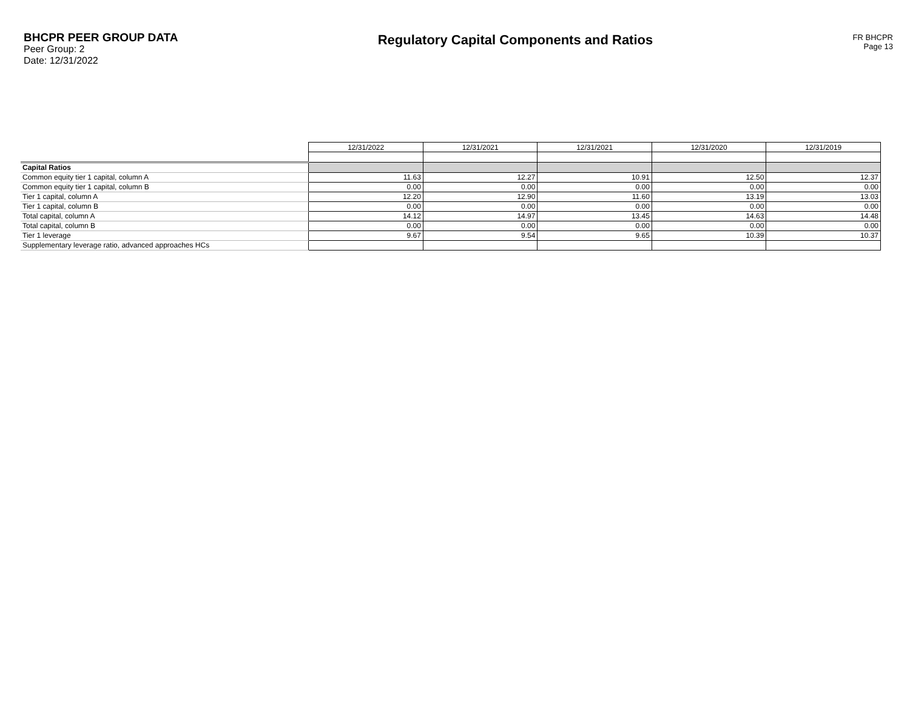BHCPR PEER GROUP DATA
Peer Group: 2
Date: 12/31/2022
Regulatory Capital Components and Ratios
FR BHCPR
Page 13
| | 12/31/2022 | 12/31/2021 | 12/31/2021 | 12/31/2020 | 12/31/2019 |
| Capital Ratios | | | | | |
| Common equity tier 1 capital, column A | 11.63 | 12.27 | 10.91 | 12.50 | 12.37 |
| Common equity tier 1 capital, column B | 0.00 | 0.00 | 0.00 | 0.00 | 0.00 |
| Tier 1 capital, column A | 12.20 | 12.90 | 11.60 | 13.19 | 13.03 |
| Tier 1 capital, column B | 0.00 | 0.00 | 0.00 | 0.00 | 0.00 |
| Total capital, column A | 14.12 | 14.97 | 13.45 | 14.63 | 14.48 |
| Total capital, column B | 0.00 | 0.00 | 0.00 | 0.00 | 0.00 |
| Tier 1 leverage | 9.67 | 9.54 | 9.65 | 10.39 | 10.37 |
| Supplementary leverage ratio, advanced approaches HCs | | | | | |